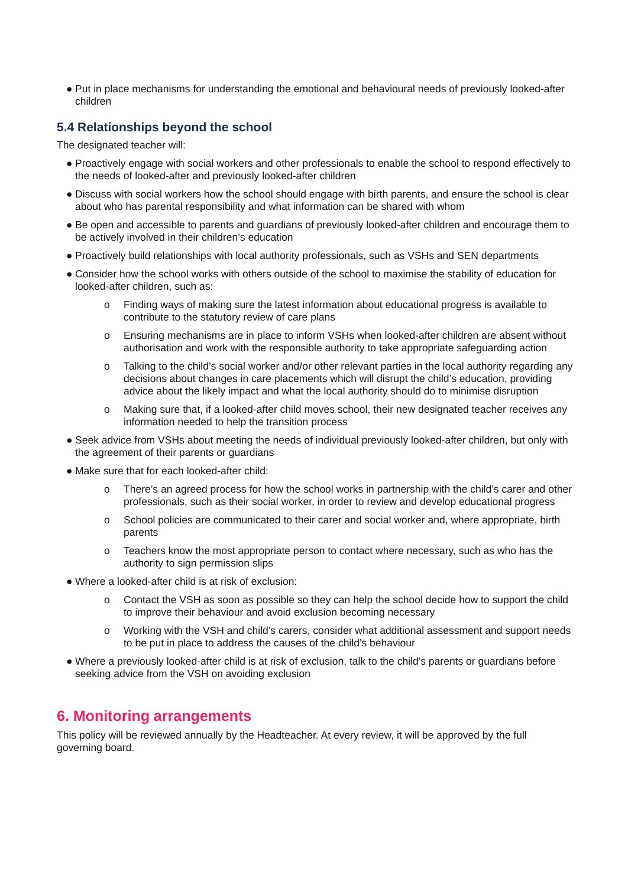● Put in place mechanisms for understanding the emotional and behavioural needs of previously looked-after children
5.4 Relationships beyond the school
The designated teacher will:
● Proactively engage with social workers and other professionals to enable the school to respond effectively to the needs of looked-after and previously looked-after children
● Discuss with social workers how the school should engage with birth parents, and ensure the school is clear about who has parental responsibility and what information can be shared with whom
● Be open and accessible to parents and guardians of previously looked-after children and encourage them to be actively involved in their children’s education
● Proactively build relationships with local authority professionals, such as VSHs and SEN departments
● Consider how the school works with others outside of the school to maximise the stability of education for looked-after children, such as:
o Finding ways of making sure the latest information about educational progress is available to contribute to the statutory review of care plans
o Ensuring mechanisms are in place to inform VSHs when looked-after children are absent without authorisation and work with the responsible authority to take appropriate safeguarding action
o Talking to the child’s social worker and/or other relevant parties in the local authority regarding any decisions about changes in care placements which will disrupt the child’s education, providing advice about the likely impact and what the local authority should do to minimise disruption
o Making sure that, if a looked-after child moves school, their new designated teacher receives any information needed to help the transition process
● Seek advice from VSHs about meeting the needs of individual previously looked-after children, but only with the agreement of their parents or guardians
● Make sure that for each looked-after child:
o There’s an agreed process for how the school works in partnership with the child’s carer and other professionals, such as their social worker, in order to review and develop educational progress
o School policies are communicated to their carer and social worker and, where appropriate, birth parents
o Teachers know the most appropriate person to contact where necessary, such as who has the authority to sign permission slips
● Where a looked-after child is at risk of exclusion:
o Contact the VSH as soon as possible so they can help the school decide how to support the child to improve their behaviour and avoid exclusion becoming necessary
o Working with the VSH and child’s carers, consider what additional assessment and support needs to be put in place to address the causes of the child’s behaviour
● Where a previously looked-after child is at risk of exclusion, talk to the child’s parents or guardians before seeking advice from the VSH on avoiding exclusion
6. Monitoring arrangements
This policy will be reviewed annually by the Headteacher. At every review, it will be approved by the full governing board.